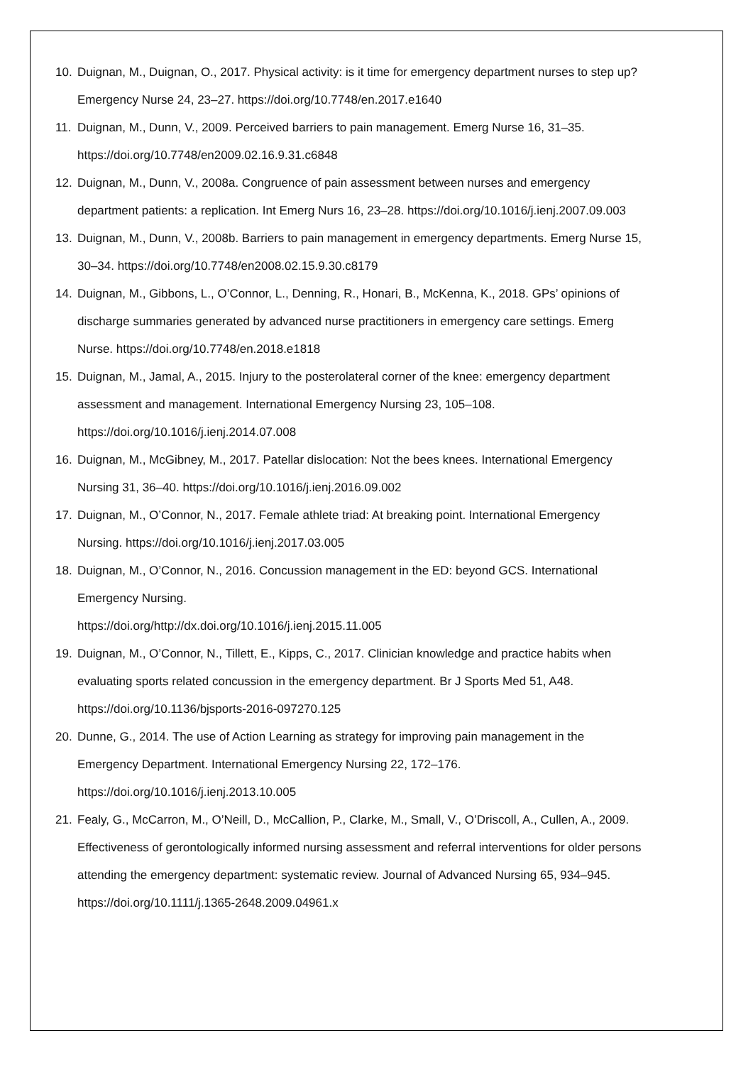10. Duignan, M., Duignan, O., 2017. Physical activity: is it time for emergency department nurses to step up? Emergency Nurse 24, 23–27. https://doi.org/10.7748/en.2017.e1640
11. Duignan, M., Dunn, V., 2009. Perceived barriers to pain management. Emerg Nurse 16, 31–35. https://doi.org/10.7748/en2009.02.16.9.31.c6848
12. Duignan, M., Dunn, V., 2008a. Congruence of pain assessment between nurses and emergency department patients: a replication. Int Emerg Nurs 16, 23–28. https://doi.org/10.1016/j.ienj.2007.09.003
13. Duignan, M., Dunn, V., 2008b. Barriers to pain management in emergency departments. Emerg Nurse 15, 30–34. https://doi.org/10.7748/en2008.02.15.9.30.c8179
14. Duignan, M., Gibbons, L., O’Connor, L., Denning, R., Honari, B., McKenna, K., 2018. GPs’ opinions of discharge summaries generated by advanced nurse practitioners in emergency care settings. Emerg Nurse. https://doi.org/10.7748/en.2018.e1818
15. Duignan, M., Jamal, A., 2015. Injury to the posterolateral corner of the knee: emergency department assessment and management. International Emergency Nursing 23, 105–108. https://doi.org/10.1016/j.ienj.2014.07.008
16. Duignan, M., McGibney, M., 2017. Patellar dislocation: Not the bees knees. International Emergency Nursing 31, 36–40. https://doi.org/10.1016/j.ienj.2016.09.002
17. Duignan, M., O’Connor, N., 2017. Female athlete triad: At breaking point. International Emergency Nursing. https://doi.org/10.1016/j.ienj.2017.03.005
18. Duignan, M., O’Connor, N., 2016. Concussion management in the ED: beyond GCS. International Emergency Nursing.
https://doi.org/http://dx.doi.org/10.1016/j.ienj.2015.11.005
19. Duignan, M., O’Connor, N., Tillett, E., Kipps, C., 2017. Clinician knowledge and practice habits when evaluating sports related concussion in the emergency department. Br J Sports Med 51, A48. https://doi.org/10.1136/bjsports-2016-097270.125
20. Dunne, G., 2014. The use of Action Learning as strategy for improving pain management in the Emergency Department. International Emergency Nursing 22, 172–176. https://doi.org/10.1016/j.ienj.2013.10.005
21. Fealy, G., McCarron, M., O’Neill, D., McCallion, P., Clarke, M., Small, V., O’Driscoll, A., Cullen, A., 2009. Effectiveness of gerontologically informed nursing assessment and referral interventions for older persons attending the emergency department: systematic review. Journal of Advanced Nursing 65, 934–945. https://doi.org/10.1111/j.1365-2648.2009.04961.x